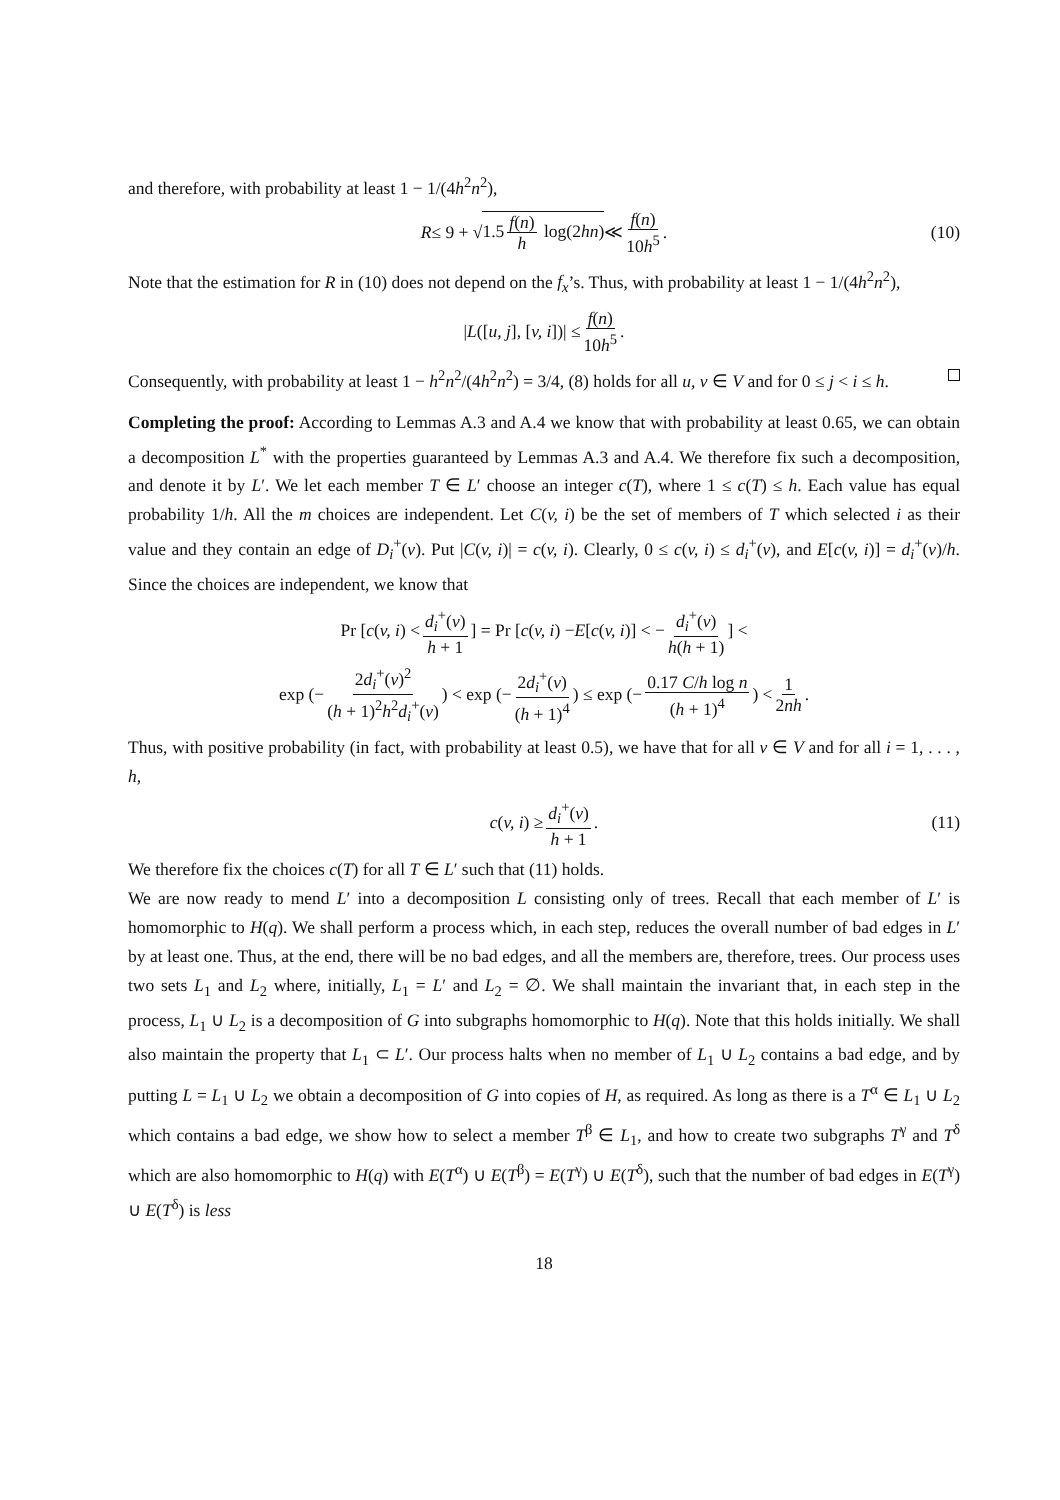and therefore, with probability at least 1 − 1/(4h<sup>2</sup>n<sup>2</sup>),
R ≤ 9 + √ 1.5 f(n) h log(2hn) ≪ f(n) 10h<sup>5</sup>. (10)
Note that the estimation for R in (10) does not depend on the f<sub>x</sub>’s. Thus, with probability at least 1 − 1/(4h<sup>2</sup>n<sup>2</sup>),
| L ([u, j], [v, i])| ≤ f(n) 10h<sup>5</sup>.
Consequently, with probability at least 1 − h<sup>2</sup>n<sup>2</sup>/(4h<sup>2</sup>n<sup>2</sup>) = 3/4, (8) holds for all u, v ∈ V and for 0 ≤ j < i ≤ h.
Completing the proof: According to Lemmas A.3 and A.4 we know that with probability at least 0.65, we can obtain a decomposition L<sup>*</sup> with the properties guaranteed by Lemmas A.3 and A.4. We therefore fix such a decomposition, and denote it by L′. We let each member T ∈ L′ choose an integer c(T), where 1 ≤ c(T) ≤ h. Each value has equal probability 1/h. All the m choices are independent. Let C(v, i) be the set of members of T which selected i as their value and they contain an edge of D<sub>i</sub><sup>+</sup>(v). Put |C(v, i)| = c(v, i). Clearly, 0 ≤ c(v, i) ≤ d<sub>i</sub><sup>+</sup>(v), and E[c(v, i)] = d<sub>i</sub><sup>+</sup>(v)/h. Since the choices are independent, we know that
Pr [c (v, i) < d<sub>i</sub><sup>+</sup>(v) h + 1] = Pr [c (v, i) − E [c (v, i)] < − d<sub>i</sub><sup>+</sup>(v) h(h + 1)] <
exp (− 2d<sub>i</sub><sup>+</sup>(v)<sup>2</sup> (h + 1)<sup>2</sup>h<sup>2</sup>d<sub>i</sub><sup>+</sup>(v)) < exp (− 2d<sub>i</sub><sup>+</sup>(v) (h + 1)<sup>4</sup>) ≤ exp (− 0.17 C/h log n (h + 1)<sup>4</sup>) < 1 2nh.
Thus, with positive probability (in fact, with probability at least 0.5), we have that for all v ∈ V and for all i = 1, . . . , h,
c (v, i) ≥ d<sub>i</sub><sup>+</sup>(v) h + 1. (11)
We therefore fix the choices c(T) for all T ∈ L′ such that (11) holds.
We are now ready to mend L′ into a decomposition L consisting only of trees. Recall that each member of L′ is homomorphic to H(q). We shall perform a process which, in each step, reduces the overall number of bad edges in L′ by at least one. Thus, at the end, there will be no bad edges, and all the members are, therefore, trees. Our process uses two sets L<sub>1</sub> and L<sub>2</sub> where, initially, L<sub>1</sub> = L′ and L<sub>2</sub> = ∅. We shall maintain the invariant that, in each step in the process, L<sub>1</sub> ∪ L<sub>2</sub> is a decomposition of G into subgraphs homomorphic to H(q). Note that this holds initially. We shall also maintain the property that L<sub>1</sub> ⊂ L′. Our process halts when no member of L<sub>1</sub> ∪ L<sub>2</sub> contains a bad edge, and by putting L = L<sub>1</sub> ∪ L<sub>2</sub> we obtain a decomposition of G into copies of H, as required. As long as there is a T<sup>α</sup> ∈ L<sub>1</sub> ∪ L<sub>2</sub> which contains a bad edge, we show how to select a member T<sup>β</sup> ∈ L<sub>1</sub>, and how to create two subgraphs T<sup>γ</sup> and T<sup>δ</sup> which are also homomorphic to H(q) with E(T<sup>α</sup>) ∪ E(T<sup>β</sup>) = E(T<sup>γ</sup>) ∪ E(T<sup>δ</sup>), such that the number of bad edges in E(T<sup>γ</sup>) ∪ E(T<sup>δ</sup>) is less
18